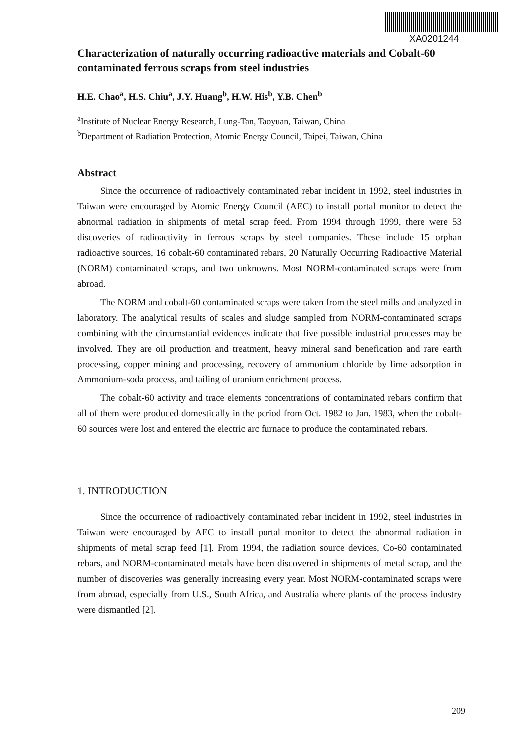XA0201244
Characterization of naturally occurring radioactive materials and Cobalt-60 contaminated ferrous scraps from steel industries
H.E. Chao<sup>a</sup>, H.S. Chiu<sup>a</sup>, J.Y. Huang<sup>b</sup>, H.W. His<sup>b</sup>, Y.B. Chen<sup>b</sup>
<sup>a</sup> Institute of Nuclear Energy Research, Lung-Tan, Taoyuan, Taiwan, China
<sup>b</sup> Department of Radiation Protection, Atomic Energy Council, Taipei, Taiwan, China
Abstract
Since the occurrence of radioactively contaminated rebar incident in 1992, steel industries in Taiwan were encouraged by Atomic Energy Council (AEC) to install portal monitor to detect the abnormal radiation in shipments of metal scrap feed. From 1994 through 1999, there were 53 discoveries of radioactivity in ferrous scraps by steel companies. These include 15 orphan radioactive sources, 16 cobalt-60 contaminated rebars, 20 Naturally Occurring Radioactive Material (NORM) contaminated scraps, and two unknowns. Most NORM-contaminated scraps were from abroad.
The NORM and cobalt-60 contaminated scraps were taken from the steel mills and analyzed in laboratory. The analytical results of scales and sludge sampled from NORM-contaminated scraps combining with the circumstantial evidences indicate that five possible industrial processes may be involved. They are oil production and treatment, heavy mineral sand benefication and rare earth processing, copper mining and processing, recovery of ammonium chloride by lime adsorption in Ammonium-soda process, and tailing of uranium enrichment process.
The cobalt-60 activity and trace elements concentrations of contaminated rebars confirm that all of them were produced domestically in the period from Oct. 1982 to Jan. 1983, when the cobalt-60 sources were lost and entered the electric arc furnace to produce the contaminated rebars.
1. INTRODUCTION
Since the occurrence of radioactively contaminated rebar incident in 1992, steel industries in Taiwan were encouraged by AEC to install portal monitor to detect the abnormal radiation in shipments of metal scrap feed [1]. From 1994, the radiation source devices, Co-60 contaminated rebars, and NORM-contaminated metals have been discovered in shipments of metal scrap, and the number of discoveries was generally increasing every year. Most NORM-contaminated scraps were from abroad, especially from U.S., South Africa, and Australia where plants of the process industry were dismantled [2].
209